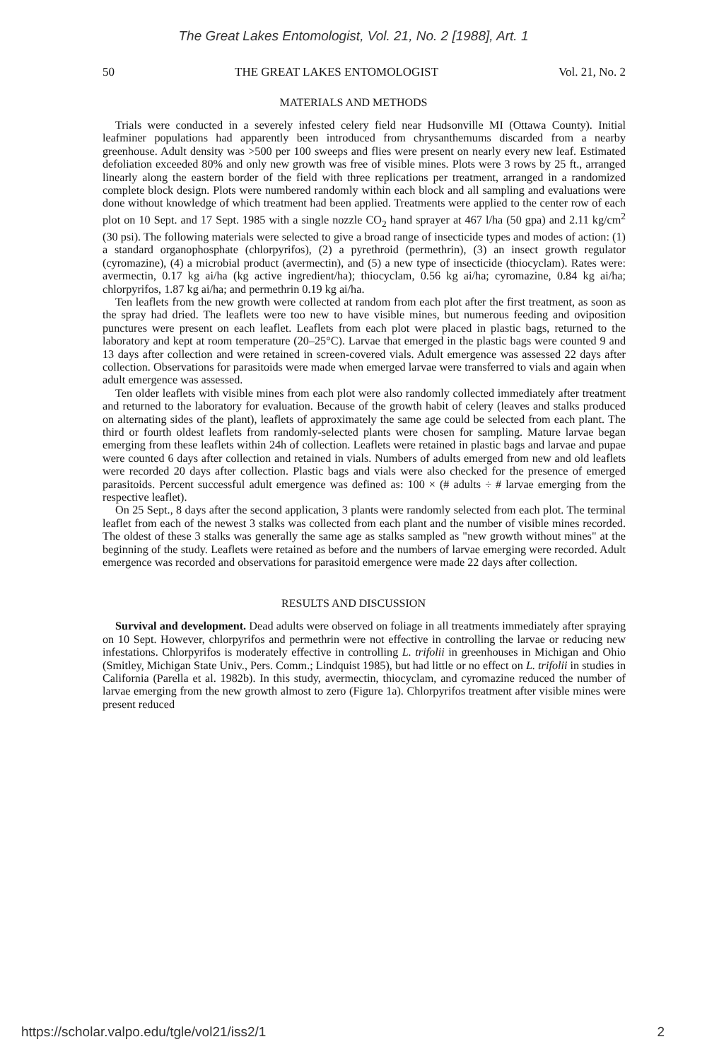The Great Lakes Entomologist, Vol. 21, No. 2 [1988], Art. 1
50 THE GREAT LAKES ENTOMOLOGIST Vol. 21, No. 2
MATERIALS AND METHODS
Trials were conducted in a severely infested celery field near Hudsonville MI (Ottawa County). Initial leafminer populations had apparently been introduced from chrysanthemums discarded from a nearby greenhouse. Adult density was >500 per 100 sweeps and flies were present on nearly every new leaf. Estimated defoliation exceeded 80% and only new growth was free of visible mines. Plots were 3 rows by 25 ft., arranged linearly along the eastern border of the field with three replications per treatment, arranged in a randomized complete block design. Plots were numbered randomly within each block and all sampling and evaluations were done without knowledge of which treatment had been applied. Treatments were applied to the center row of each plot on 10 Sept. and 17 Sept. 1985 with a single nozzle CO<sub>2</sub> hand sprayer at 467 l/ha (50 gpa) and 2.11 kg/cm<sup>2</sup> (30 psi). The following materials were selected to give a broad range of insecticide types and modes of action: (1) a standard organophosphate (chlorpyrifos), (2) a pyrethroid (permethrin), (3) an insect growth regulator (cyromazine), (4) a microbial product (avermectin), and (5) a new type of insecticide (thiocyclam). Rates were: avermectin, 0.17 kg ai/ha (kg active ingredient/ha); thiocyclam, 0.56 kg ai/ha; cyromazine, 0.84 kg ai/ha; chlorpyrifos, 1.87 kg ai/ha; and permethrin 0.19 kg ai/ha.
Ten leaflets from the new growth were collected at random from each plot after the first treatment, as soon as the spray had dried. The leaflets were too new to have visible mines, but numerous feeding and oviposition punctures were present on each leaflet. Leaflets from each plot were placed in plastic bags, returned to the laboratory and kept at room temperature (20–25°C). Larvae that emerged in the plastic bags were counted 9 and 13 days after collection and were retained in screen-covered vials. Adult emergence was assessed 22 days after collection. Observations for parasitoids were made when emerged larvae were transferred to vials and again when adult emergence was assessed.
Ten older leaflets with visible mines from each plot were also randomly collected immediately after treatment and returned to the laboratory for evaluation. Because of the growth habit of celery (leaves and stalks produced on alternating sides of the plant), leaflets of approximately the same age could be selected from each plant. The third or fourth oldest leaflets from randomly-selected plants were chosen for sampling. Mature larvae began emerging from these leaflets within 24h of collection. Leaflets were retained in plastic bags and larvae and pupae were counted 6 days after collection and retained in vials. Numbers of adults emerged from new and old leaflets were recorded 20 days after collection. Plastic bags and vials were also checked for the presence of emerged parasitoids. Percent successful adult emergence was defined as: 100 × (# adults ÷ # larvae emerging from the respective leaflet).
On 25 Sept., 8 days after the second application, 3 plants were randomly selected from each plot. The terminal leaflet from each of the newest 3 stalks was collected from each plant and the number of visible mines recorded. The oldest of these 3 stalks was generally the same age as stalks sampled as "new growth without mines" at the beginning of the study. Leaflets were retained as before and the numbers of larvae emerging were recorded. Adult emergence was recorded and observations for parasitoid emergence were made 22 days after collection.
RESULTS AND DISCUSSION
Survival and development. Dead adults were observed on foliage in all treatments immediately after spraying on 10 Sept. However, chlorpyrifos and permethrin were not effective in controlling the larvae or reducing new infestations. Chlorpyrifos is moderately effective in controlling L. trifolii in greenhouses in Michigan and Ohio (Smitley, Michigan State Univ., Pers. Comm.; Lindquist 1985), but had little or no effect on L. trifolii in studies in California (Parella et al. 1982b). In this study, avermectin, thiocyclam, and cyromazine reduced the number of larvae emerging from the new growth almost to zero (Figure 1a). Chlorpyrifos treatment after visible mines were present reduced
https://scholar.valpo.edu/tgle/vol21/iss2/1 2